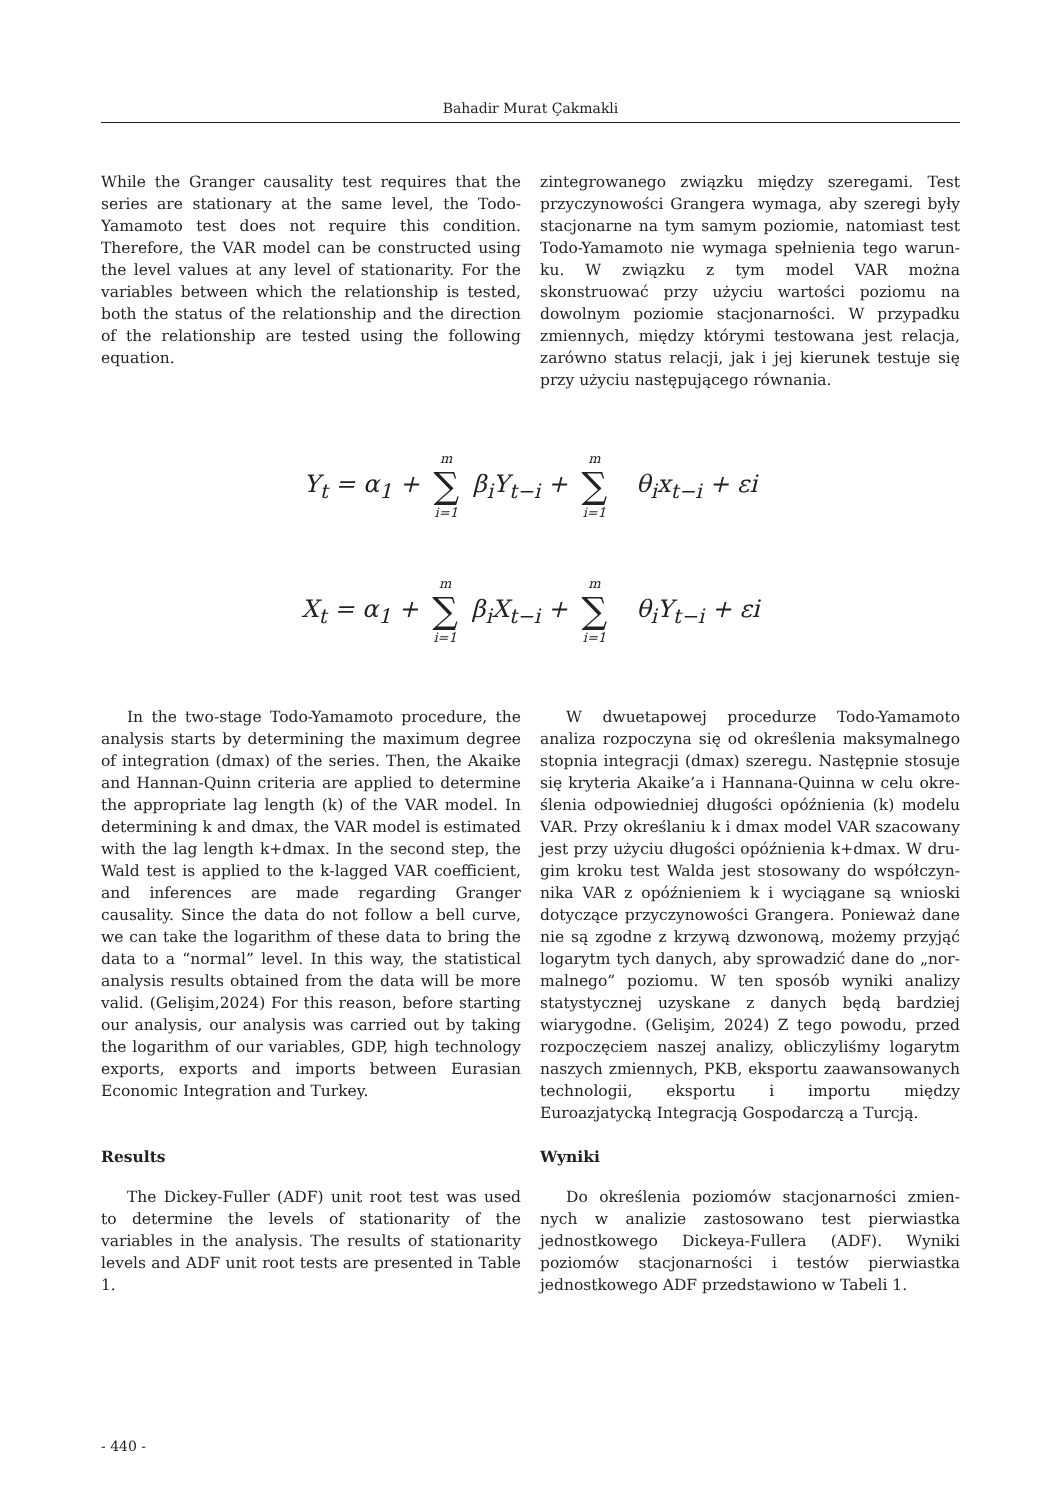Bahadir Murat Çakmakli
While the Granger causality test requires that the series are stationary at the same level, the Todo-Yamamoto test does not require this condition. Therefore, the VAR model can be constructed using the level values at any level of stationarity. For the variables between which the relationship is tested, both the status of the relationship and the direction of the relationship are tested using the following equation.
zintegrowanego związku między szeregami. Test przyczynowości Grangera wymaga, aby szeregi były stacjonarne na tym samym poziomie, natomiast test Todo-Yamamoto nie wymaga spełnienia tego warun­ku. W związku z tym model VAR można skonstruować przy użyciu wartości poziomu na dowolnym poziomie stacjonarności. W przypadku zmiennych, między któ­rymi testowana jest relacja, zarówno status relacji, jak i jej kierunek testuje się przy użyciu następującego równania.
Y<sub>t</sub> = α<sub>1</sub> + m ∑ i=1 β<sub>i</sub>Y<sub>t−i</sub> + m ∑ i=1 θ<sub>i</sub>x<sub>t−i</sub> + εi
X<sub>t</sub> = α<sub>1</sub> + m ∑ i=1 β<sub>i</sub>X<sub>t−i</sub> + m ∑ i=1 θ<sub>i</sub>Y<sub>t−i</sub> + εi
In the two-stage Todo-Yamamoto procedure, the analysis starts by determining the maximum degree of integration (dmax) of the series. Then, the Akaike and Hannan-Quinn criteria are applied to determine the appropriate lag length (k) of the VAR model. In determining k and dmax, the VAR model is estimated with the lag length k+dmax. In the second step, the Wald test is applied to the k-lagged VAR coefficient, and inferences are made regarding Granger causality. Since the data do not follow a bell curve, we can take the logarithm of these data to bring the data to a “normal” level. In this way, the statistical analysis results obtained from the data will be more valid. (Gelişim,2024) For this reason, before starting our analysis, our analysis was carried out by taking the logarithm of our variables, GDP, high technology exports, exports and imports between Eurasian Economic Integration and Turkey.
Results
The Dickey-Fuller (ADF) unit root test was used to determine the levels of stationarity of the variables in the analysis. The results of stationarity levels and ADF unit root tests are presented in Table 1.
W dwuetapowej procedurze Todo-Yamamoto analiza rozpoczyna się od określenia maksymalnego stopnia integracji (dmax) szeregu. Następnie stosuje się kryteria Akaike’a i Hannana-Quinna w celu okre­ślenia odpowiedniej długości opóźnienia (k) modelu VAR. Przy określaniu k i dmax model VAR szacowany jest przy użyciu długości opóźnienia k+dmax. W dru­gim kroku test Walda jest stosowany do współczyn­nika VAR z opóźnieniem k i wyciągane są wnioski dotyczące przyczynowości Grangera. Ponieważ dane nie są zgodne z krzywą dzwonową, możemy przyjąć logarytm tych danych, aby sprowadzić dane do „nor­malnego” poziomu. W ten sposób wyniki analizy staty­stycznej uzyskane z danych będą bardziej wiarygodne. (Gelişim, 2024) Z tego powodu, przed rozpoczęciem naszej analizy, obliczyliśmy logarytm naszych zmien­nych, PKB, eksportu zaawansowanych technologii, eksportu i importu między Euroazjatycką Integracją Gospodarczą a Turcją.
Wyniki
Do określenia poziomów stacjonarności zmien­nych w analizie zastosowano test pierwiastka jednost­kowego Dickeya-Fullera (ADF). Wyniki poziomów sta­cjonarności i testów pierwiastka jednostkowego ADF przedstawiono w Tabeli 1.
- 440 -